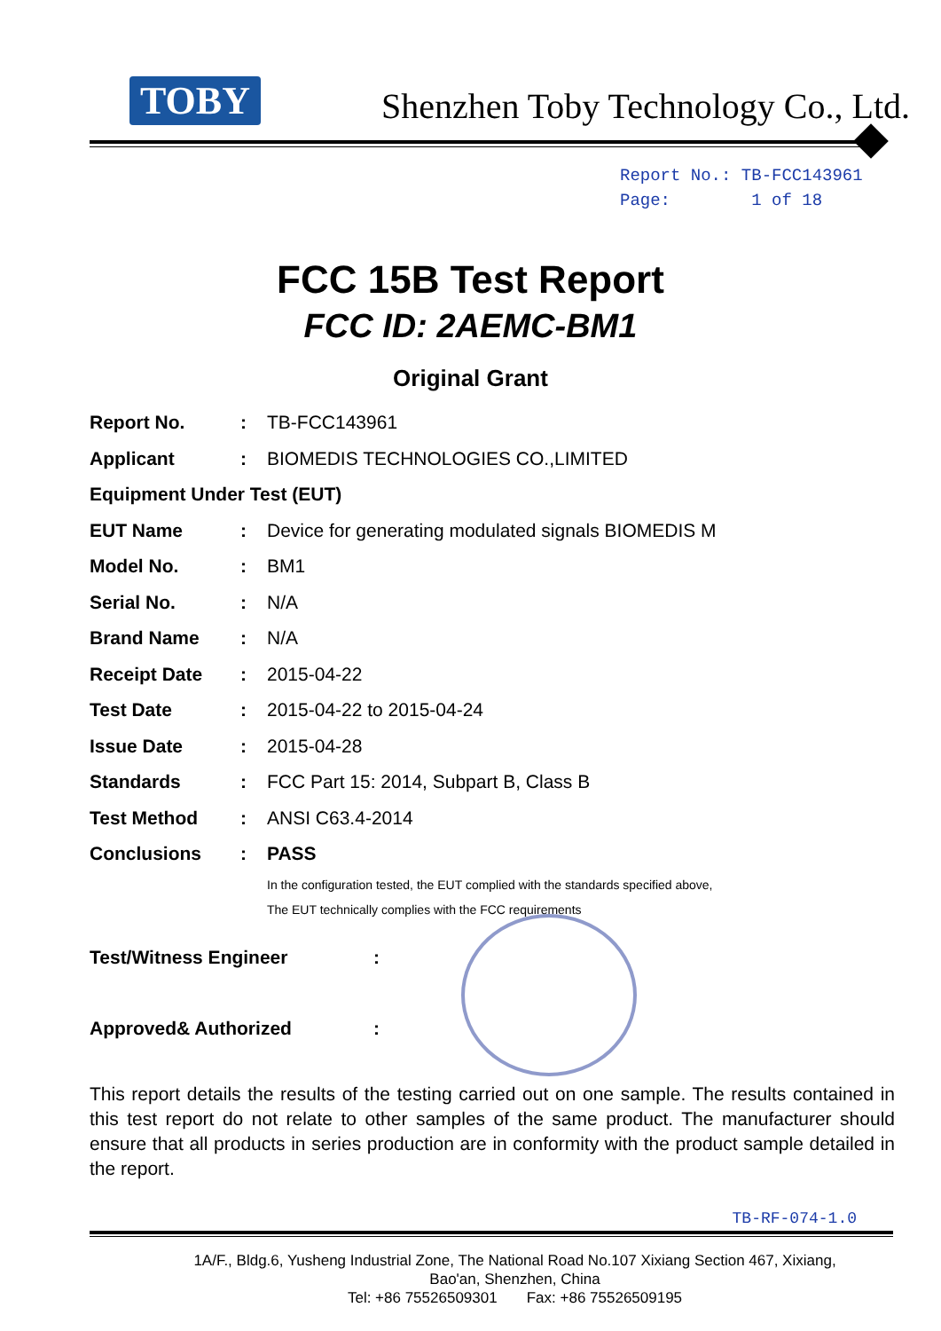TOBY Shenzhen Toby Technology Co., Ltd.
Report No.: TB-FCC143961
Page: 1 of 18
FCC 15B Test Report
FCC ID: 2AEMC-BM1
Original Grant
Report No.: TB-FCC143961
Applicant: BIOMEDIS TECHNOLOGIES CO.,LIMITED
Equipment Under Test (EUT)
EUT Name: Device for generating modulated signals BIOMEDIS M
Model No.: BM1
Serial No.: N/A
Brand Name: N/A
Receipt Date: 2015-04-22
Test Date: 2015-04-22 to 2015-04-24
Issue Date: 2015-04-28
Standards: FCC Part 15: 2014, Subpart B, Class B
Test Method: ANSI C63.4-2014
Conclusions: PASS
In the configuration tested, the EUT complied with the standards specified above,
The EUT technically complies with the FCC requirements
Test/Witness Engineer:
Approved& Authorized:
This report details the results of the testing carried out on one sample. The results contained in this test report do not relate to other samples of the same product. The manufacturer should ensure that all products in series production are in conformity with the product sample detailed in the report.
TB-RF-074-1.0
1A/F., Bldg.6, Yusheng Industrial Zone, The National Road No.107 Xixiang Section 467, Xixiang,
Bao'an, Shenzhen, China
Tel: +86 75526509301 Fax: +86 75526509195